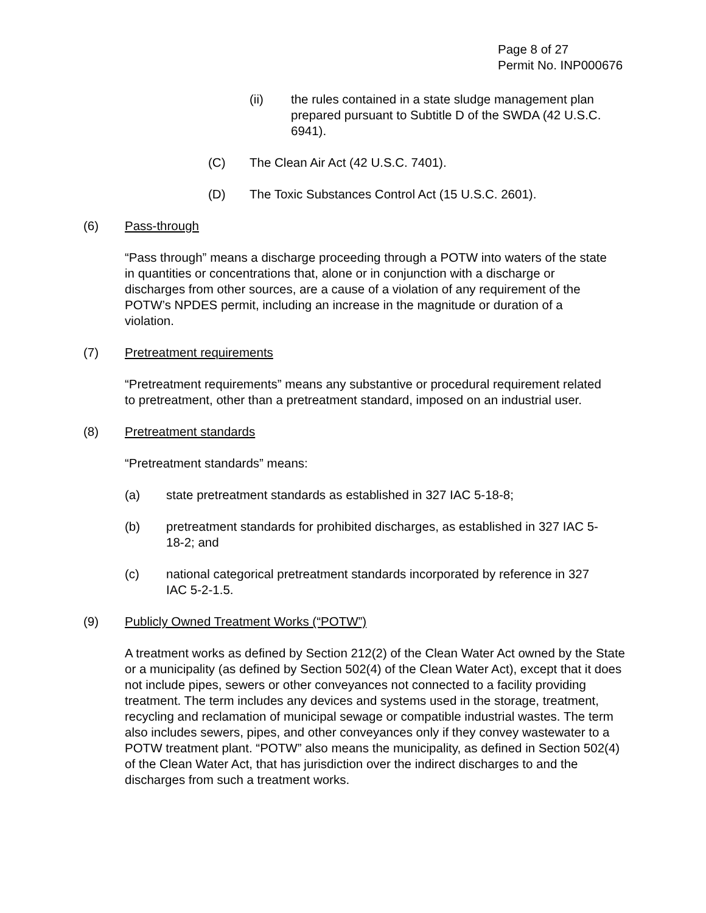Page 8 of 27
Permit No. INP000676
(ii) the rules contained in a state sludge management plan prepared pursuant to Subtitle D of the SWDA (42 U.S.C. 6941).
(C) The Clean Air Act (42 U.S.C. 7401).
(D) The Toxic Substances Control Act (15 U.S.C. 2601).
(6) Pass-through
“Pass through” means a discharge proceeding through a POTW into waters of the state in quantities or concentrations that, alone or in conjunction with a discharge or discharges from other sources, are a cause of a violation of any requirement of the POTW’s NPDES permit, including an increase in the magnitude or duration of a violation.
(7) Pretreatment requirements
“Pretreatment requirements” means any substantive or procedural requirement related to pretreatment, other than a pretreatment standard, imposed on an industrial user.
(8) Pretreatment standards
“Pretreatment standards” means:
(a) state pretreatment standards as established in 327 IAC 5-18-8;
(b) pretreatment standards for prohibited discharges, as established in 327 IAC 5-18-2; and
(c) national categorical pretreatment standards incorporated by reference in 327 IAC 5-2-1.5.
(9) Publicly Owned Treatment Works (“POTW”)
A treatment works as defined by Section 212(2) of the Clean Water Act owned by the State or a municipality (as defined by Section 502(4) of the Clean Water Act), except that it does not include pipes, sewers or other conveyances not connected to a facility providing treatment. The term includes any devices and systems used in the storage, treatment, recycling and reclamation of municipal sewage or compatible industrial wastes. The term also includes sewers, pipes, and other conveyances only if they convey wastewater to a POTW treatment plant. “POTW” also means the municipality, as defined in Section 502(4) of the Clean Water Act, that has jurisdiction over the indirect discharges to and the discharges from such a treatment works.